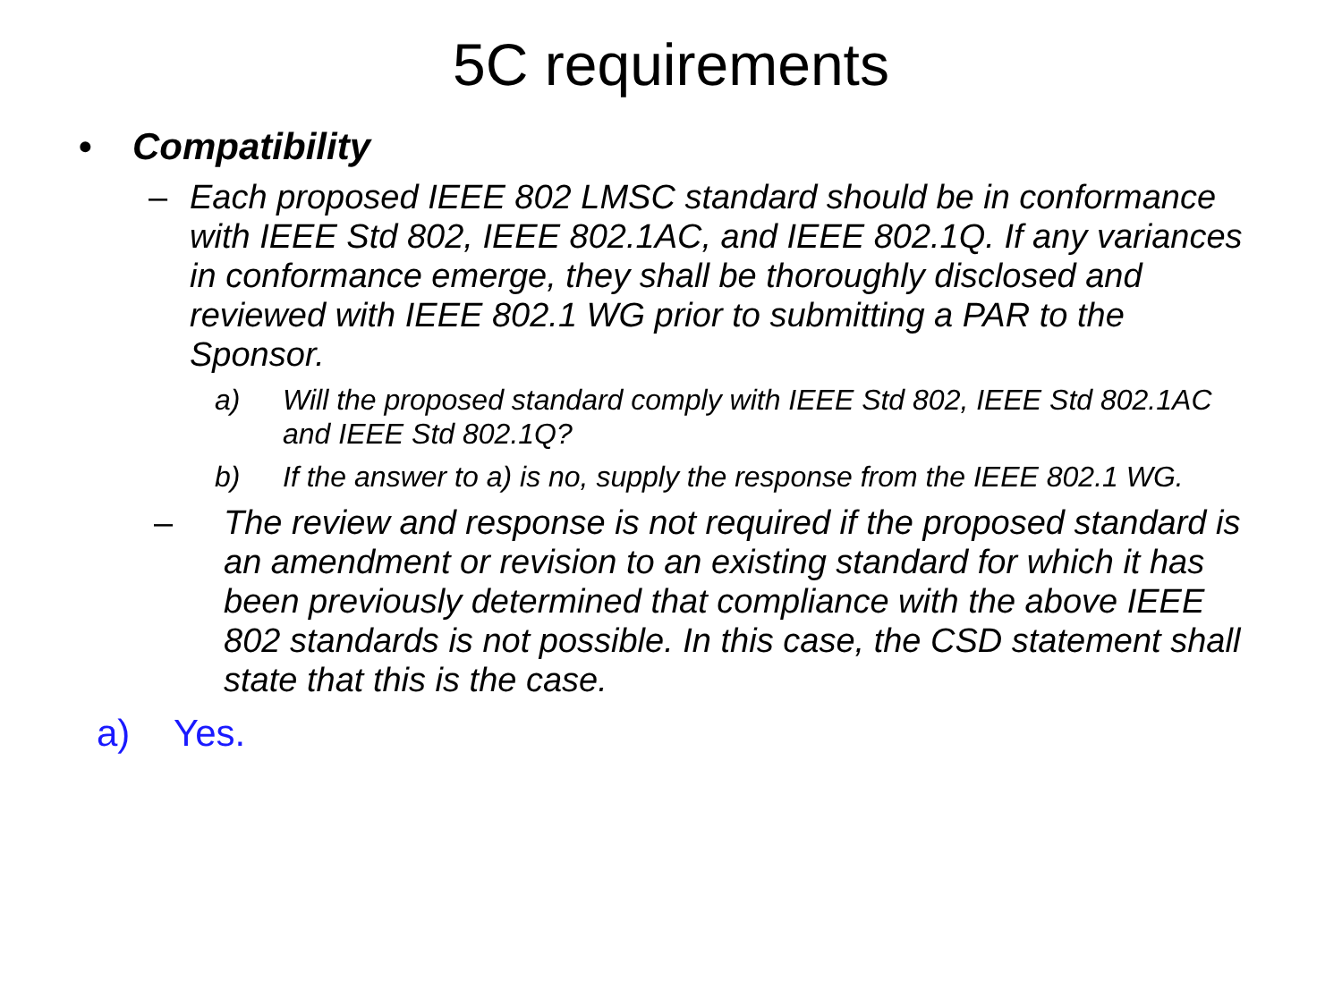5C requirements
• Compatibility
– Each proposed IEEE 802 LMSC standard should be in conformance with IEEE Std 802, IEEE 802.1AC, and IEEE 802.1Q. If any variances in conformance emerge, they shall be thoroughly disclosed and reviewed with IEEE 802.1 WG prior to submitting a PAR to the Sponsor.
a) Will the proposed standard comply with IEEE Std 802, IEEE Std 802.1AC and IEEE Std 802.1Q?
b) If the answer to a) is no, supply the response from the IEEE 802.1 WG.
– The review and response is not required if the proposed standard is an amendment or revision to an existing standard for which it has been previously determined that compliance with the above IEEE 802 standards is not possible. In this case, the CSD statement shall state that this is the case.
a) Yes.